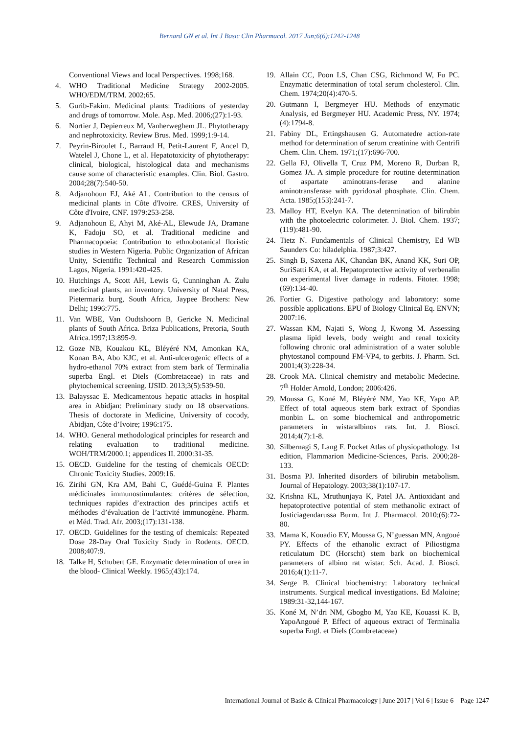Bernard GN et al. Int J Basic Clin Pharmacol. 2017 Jun;6(6):1242-1248
Conventional Views and local Perspectives. 1998;168.
4. WHO Traditional Medicine Strategy 2002-2005. WHO/EDM/TRM. 2002;65.
5. Gurib-Fakim. Medicinal plants: Traditions of yesterday and drugs of tomorrow. Mole. Asp. Med. 2006;(27):1-93.
6. Nortier J, Depierreux M, Vanherweghem JL. Phytotherapy and nephrotoxicity. Review Brus. Med. 1999;1:9-14.
7. Peyrin-Biroulet L, Barraud H, Petit-Laurent F, Ancel D, Watelel J, Chone L, et al. Hepatotoxicity of phytotherapy: clinical, biological, histological data and mechanisms cause some of characteristic examples. Clin. Biol. Gastro. 2004;28(7):540-50.
8. Adjanohoun EJ, Aké AL. Contribution to the census of medicinal plants in Côte d'Ivoire. CRES, University of Côte d'Ivoire, CNF. 1979:253-258.
9. Adjanohoun E, Ahyi M, Aké-AL, Elewude JA, Dramane K, Fadoju SO, et al. Traditional medicine and Pharmacopoeia: Contribution to ethnobotanical floristic studies in Western Nigeria. Public Organization of African Unity, Scientific Technical and Research Commission Lagos, Nigeria. 1991:420-425.
10. Hutchings A, Scott AH, Lewis G, Cunninghan A. Zulu medicinal plants, an inventory. University of Natal Press, Pietermariz burg, South Africa, Jaypee Brothers: New Delhi; 1996:775.
11. Van WBE, Van Oudtshoorn B, Gericke N. Medicinal plants of South Africa. Briza Publications, Pretoria, South Africa.1997;13:895-9.
12. Goze NB, Kouakou KL, Bléyéré NM, Amonkan KA, Konan BA, Abo KJC, et al. Anti-ulcerogenic effects of a hydro-ethanol 70% extract from stem bark of Terminalia superba Engl. et Diels (Combretaceae) in rats and phytochemical screening. IJSID. 2013;3(5):539-50.
13. Balayssac E. Medicamentous hepatic attacks in hospital area in Abidjan: Preliminary study on 18 observations. Thesis of doctorate in Medicine, University of cocody, Abidjan, Côte d’Ivoire; 1996:175.
14. WHO. General methodological principles for research and relating evaluation to traditional medicine. WOH/TRM/2000.1; appendices II. 2000:31-35.
15. OECD. Guideline for the testing of chemicals OECD: Chronic Toxicity Studies. 2009:16.
16. Zirihi GN, Kra AM, Bahi C, Guédé-Guina F. Plantes médicinales immunostimulantes: critères de sélection, techniques rapides d’extraction des principes actifs et méthodes d’évaluation de l’activité immunogène. Pharm. et Méd. Trad. Afr. 2003;(17):131-138.
17. OECD. Guidelines for the testing of chemicals: Repeated Dose 28-Day Oral Toxicity Study in Rodents. OECD. 2008;407:9.
18. Talke H, Schubert GE. Enzymatic determination of urea in the blood- Clinical Weekly. 1965;(43):174.
19. Allain CC, Poon LS, Chan CSG, Richmond W, Fu PC. Enzymatic determination of total serum cholesterol. Clin. Chem. 1974;20(4):470-5.
20. Gutmann I, Bergmeyer HU. Methods of enzymatic Analysis, ed Bergmeyer HU. Academic Press, NY. 1974;(4):1794-8.
21. Fabiny DL, Ertingshausen G. Automatedre action-rate method for determination of serum creatinine with Centrifi Chem. Clin. Chem. 1971;(17):696-700.
22. Gella FJ, Olivella T, Cruz PM, Moreno R, Durban R, Gomez JA. A simple procedure for routine determination of aspartate aminotrans-ferase and alanine aminotransferase with pyridoxal phosphate. Clin. Chem. Acta. 1985;(153):241-7.
23. Malloy HT, Evelyn KA. The determination of bilirubin with the photoelectric colorimeter. J. Biol. Chem. 1937;(119):481-90.
24. Tietz N. Fundamentals of Clinical Chemistry, Ed WB Saunders Co: hiladelphia. 1987;3:427.
25. Singh B, Saxena AK, Chandan BK, Anand KK, Suri OP, SuriSatti KA, et al. Hepatoprotective activity of verbenalin on experimental liver damage in rodents. Fitoter. 1998;(69):134-40.
26. Fortier G. Digestive pathology and laboratory: some possible applications. EPU of Biology Clinical Eq. ENVN; 2007:16.
27. Wassan KM, Najati S, Wong J, Kwong M. Assessing plasma lipid levels, body weight and renal toxicity following chronic oral administration of a water soluble phytostanol compound FM-VP4, to gerbits. J. Pharm. Sci. 2001;4(3):228-34.
28. Crook MA. Clinical chemistry and metabolic Medecine. 7<sup>th</sup> Holder Arnold, London; 2006:426.
29. Moussa G, Koné M, Bléyéré NM, Yao KE, Yapo AP. Effect of total aqueous stem bark extract of Spondias monbin L. on some biochemical and anthropometric parameters in wistaralbinos rats. Int. J. Biosci. 2014;4(7):1-8.
30. Silbernagi S, Lang F. Pocket Atlas of physiopathology. 1st edition, Flammarion Medicine-Sciences, Paris. 2000;28-133.
31. Bosma PJ. Inherited disorders of bilirubin metabolism. Journal of Hepatology. 2003;38(1):107-17.
32. Krishna KL, Mruthunjaya K, Patel JA. Antioxidant and hepatoprotective potential of stem methanolic extract of Justiciagendarussa Burm. Int J. Pharmacol. 2010;(6):72-80.
33. Mama K, Kouadio EY, Moussa G, N’guessan MN, Angoué PY. Effects of the ethanolic extract of Piliostigma reticulatum DC (Horscht) stem bark on biochemical parameters of albino rat wistar. Sch. Acad. J. Biosci. 2016;4(1):11-7.
34. Serge B. Clinical biochemistry: Laboratory technical instruments. Surgical medical investigations. Ed Maloine; 1989:31-32,144-167.
35. Koné M, N’dri NM, Gbogbo M, Yao KE, Kouassi K. B, YapoAngoué P. Effect of aqueous extract of Terminalia superba Engl. et Diels (Combretaceae)
International Journal of Basic & Clinical Pharmacology | June 2017 | Vol 6 | Issue 6 Page 1247